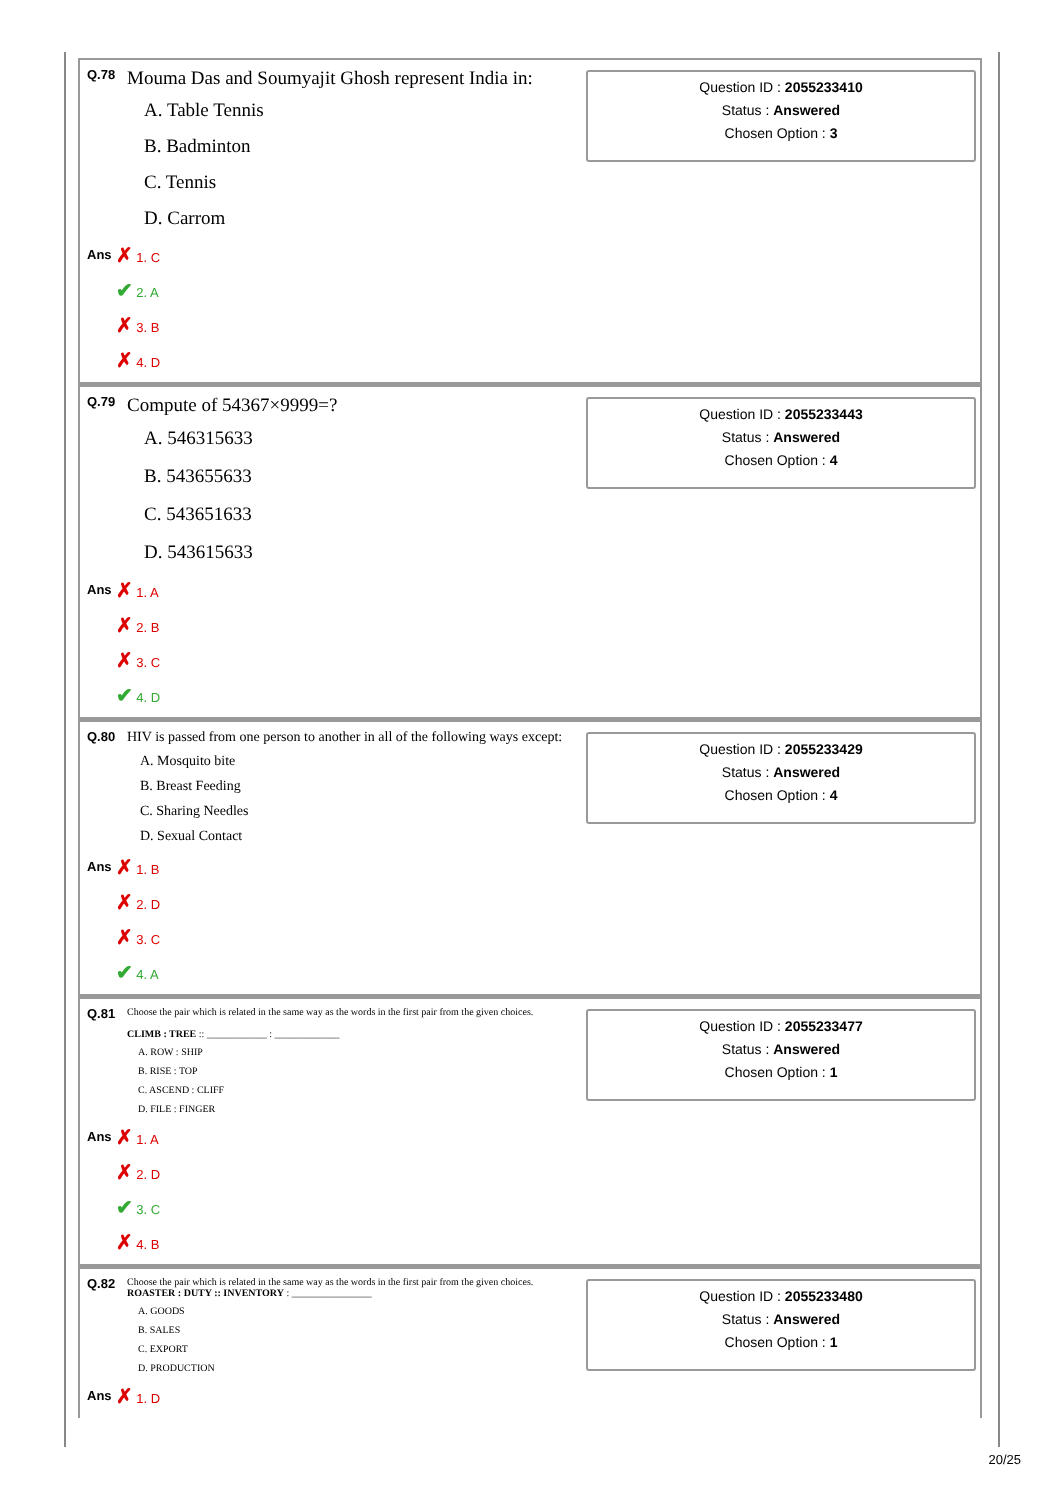| Q.78 | Mouma Das and Soumyajit Ghosh represent India in: |
A. Table Tennis
B. Badminton
C. Tennis
D. Carrom
| Ans | ✗ 1. C |
| | ✔ 2. A |
| | ✗ 3. B |
| | ✗ 4. D |
Question ID : 2055233410
Status : Answered
Chosen Option : 3
| Q.79 | Compute of 54367×9999=? |
A. 546315633
B. 543655633
C. 543651633
D. 543615633
| Ans | ✗ 1. A |
| | ✗ 2. B |
| | ✗ 3. C |
| | ✔ 4. D |
Question ID : 2055233443
Status : Answered
Chosen Option : 4
| Q.80 | HIV is passed from one person to another in all of the following ways except: |
A. Mosquito bite
B. Breast Feeding
C. Sharing Needles
D. Sexual Contact
| Ans | ✗ 1. B |
| | ✗ 2. D |
| | ✗ 3. C |
| | ✔ 4. A |
Question ID : 2055233429
Status : Answered
Chosen Option : 4
| Q.81 | Choose the pair which is related in the same way as the words in the first pair from the given choices. CLIMB : TREE :: ____________ : _____________ |
A. ROW : SHIP
B. RISE : TOP
C. ASCEND : CLIFF
D. FILE : FINGER
| Ans | ✗ 1. A |
| | ✗ 2. D |
| | ✔ 3. C |
| | ✗ 4. B |
Question ID : 2055233477
Status : Answered
Chosen Option : 1
| Q.82 | Choose the pair which is related in the same way as the words in the first pair from the given choices. ROASTER : DUTY :: INVENTORY : ________________ |
A. GOODS
B. SALES
C. EXPORT
D. PRODUCTION
| Ans | ✗ 1. D |
Question ID : 2055233480
Status : Answered
Chosen Option : 1
20/25